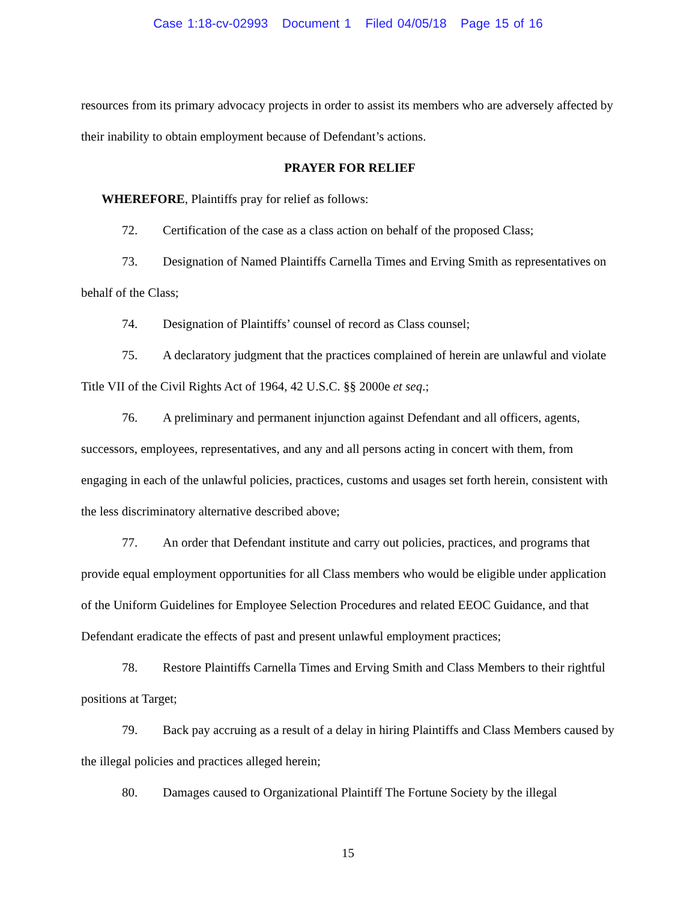Case 1:18-cv-02993 Document 1 Filed 04/05/18 Page 15 of 16
resources from its primary advocacy projects in order to assist its members who are adversely affected by their inability to obtain employment because of Defendant’s actions.
PRAYER FOR RELIEF
WHEREFORE, Plaintiffs pray for relief as follows:
72. Certification of the case as a class action on behalf of the proposed Class;
73. Designation of Named Plaintiffs Carnella Times and Erving Smith as representatives on behalf of the Class;
74. Designation of Plaintiffs’ counsel of record as Class counsel;
75. A declaratory judgment that the practices complained of herein are unlawful and violate Title VII of the Civil Rights Act of 1964, 42 U.S.C. §§ 2000e et seq.;
76. A preliminary and permanent injunction against Defendant and all officers, agents, successors, employees, representatives, and any and all persons acting in concert with them, from engaging in each of the unlawful policies, practices, customs and usages set forth herein, consistent with the less discriminatory alternative described above;
77. An order that Defendant institute and carry out policies, practices, and programs that provide equal employment opportunities for all Class members who would be eligible under application of the Uniform Guidelines for Employee Selection Procedures and related EEOC Guidance, and that Defendant eradicate the effects of past and present unlawful employment practices;
78. Restore Plaintiffs Carnella Times and Erving Smith and Class Members to their rightful positions at Target;
79. Back pay accruing as a result of a delay in hiring Plaintiffs and Class Members caused by the illegal policies and practices alleged herein;
80. Damages caused to Organizational Plaintiff The Fortune Society by the illegal
15